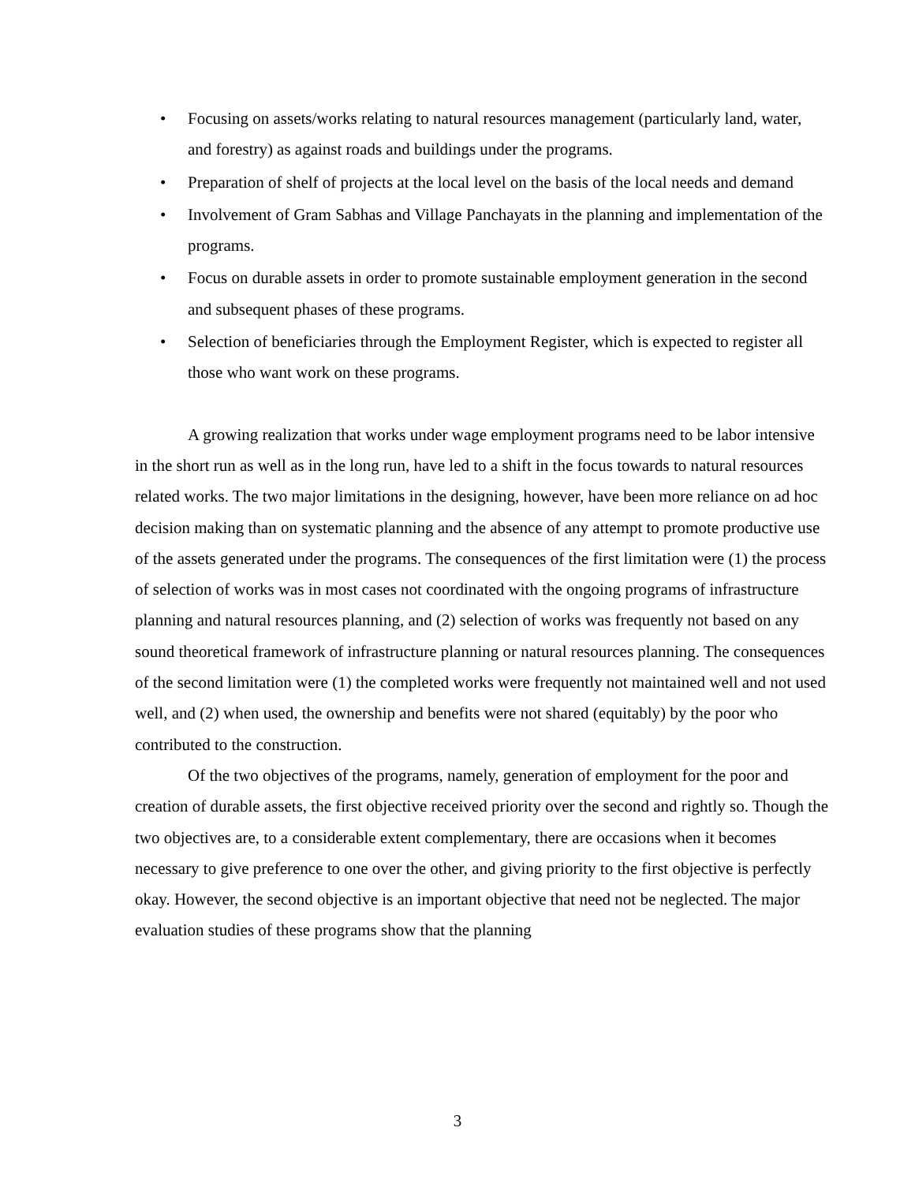• Focusing on assets/works relating to natural resources management (particularly land, water, and forestry) as against roads and buildings under the programs.
• Preparation of shelf of projects at the local level on the basis of the local needs and demand
• Involvement of Gram Sabhas and Village Panchayats in the planning and implementation of the programs.
• Focus on durable assets in order to promote sustainable employment generation in the second and subsequent phases of these programs.
• Selection of beneficiaries through the Employment Register, which is expected to register all those who want work on these programs.
A growing realization that works under wage employment programs need to be labor intensive in the short run as well as in the long run, have led to a shift in the focus towards to natural resources related works. The two major limitations in the designing, however, have been more reliance on ad hoc decision making than on systematic planning and the absence of any attempt to promote productive use of the assets generated under the programs. The consequences of the first limitation were (1) the process of selection of works was in most cases not coordinated with the ongoing programs of infrastructure planning and natural resources planning, and (2) selection of works was frequently not based on any sound theoretical framework of infrastructure planning or natural resources planning. The consequences of the second limitation were (1) the completed works were frequently not maintained well and not used well, and (2) when used, the ownership and benefits were not shared (equitably) by the poor who contributed to the construction.
Of the two objectives of the programs, namely, generation of employment for the poor and creation of durable assets, the first objective received priority over the second and rightly so. Though the two objectives are, to a considerable extent complementary, there are occasions when it becomes necessary to give preference to one over the other, and giving priority to the first objective is perfectly okay. However, the second objective is an important objective that need not be neglected. The major evaluation studies of these programs show that the planning
3